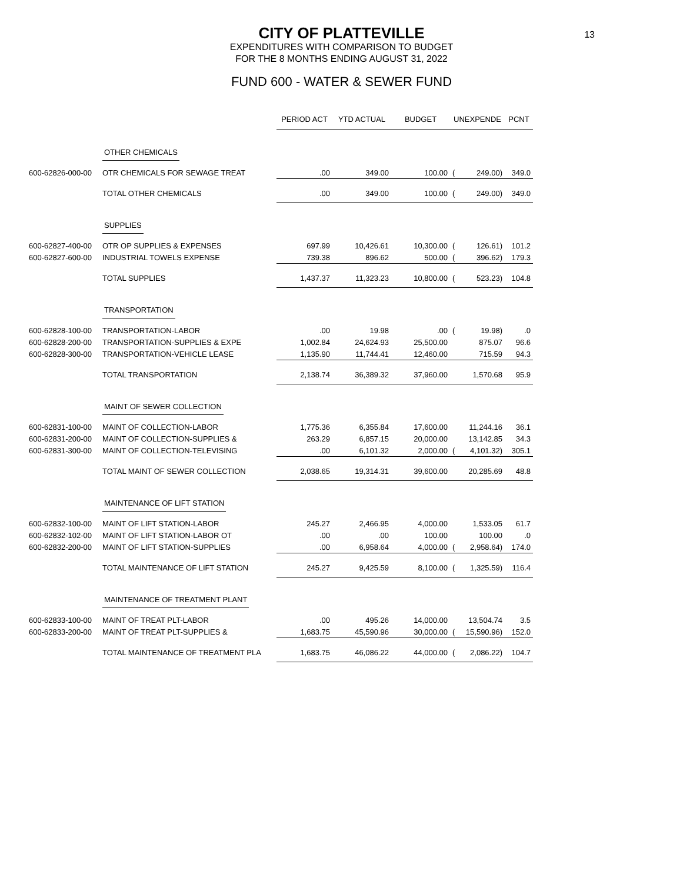13
CITY OF PLATTEVILLE
EXPENDITURES WITH COMPARISON TO BUDGET
FOR THE 8 MONTHS ENDING AUGUST 31, 2022
FUND 600 - WATER & SEWER FUND
| | | PERIOD ACT | YTD ACTUAL | BUDGET | UNEXPENDE | | PCNT |
| --- | --- | --- | --- | --- | --- | --- | --- |
| | OTHER CHEMICALS | | | | | | |
| 600-62826-000-00 | OTR CHEMICALS FOR SEWAGE TREAT | .00 | 349.00 | 100.00 | ( | 249.00) | 349.0 |
| | TOTAL OTHER CHEMICALS | .00 | 349.00 | 100.00 | ( | 249.00) | 349.0 |
| | SUPPLIES | | | | | | |
| 600-62827-400-00 | OTR OP SUPPLIES & EXPENSES | 697.99 | 10,426.61 | 10,300.00 | ( | 126.61) | 101.2 |
| 600-62827-600-00 | INDUSTRIAL TOWELS EXPENSE | 739.38 | 896.62 | 500.00 | ( | 396.62) | 179.3 |
| | TOTAL SUPPLIES | 1,437.37 | 11,323.23 | 10,800.00 | ( | 523.23) | 104.8 |
| | TRANSPORTATION | | | | | | |
| 600-62828-100-00 | TRANSPORTATION-LABOR | .00 | 19.98 | .00 | ( | 19.98) | .0 |
| 600-62828-200-00 | TRANSPORTATION-SUPPLIES & EXPE | 1,002.84 | 24,624.93 | 25,500.00 | | 875.07 | 96.6 |
| 600-62828-300-00 | TRANSPORTATION-VEHICLE LEASE | 1,135.90 | 11,744.41 | 12,460.00 | | 715.59 | 94.3 |
| | TOTAL TRANSPORTATION | 2,138.74 | 36,389.32 | 37,960.00 | | 1,570.68 | 95.9 |
| | MAINT OF SEWER COLLECTION | | | | | | |
| 600-62831-100-00 | MAINT OF COLLECTION-LABOR | 1,775.36 | 6,355.84 | 17,600.00 | | 11,244.16 | 36.1 |
| 600-62831-200-00 | MAINT OF COLLECTION-SUPPLIES & | 263.29 | 6,857.15 | 20,000.00 | | 13,142.85 | 34.3 |
| 600-62831-300-00 | MAINT OF COLLECTION-TELEVISING | .00 | 6,101.32 | 2,000.00 | ( | 4,101.32) | 305.1 |
| | TOTAL MAINT OF SEWER COLLECTION | 2,038.65 | 19,314.31 | 39,600.00 | | 20,285.69 | 48.8 |
| | MAINTENANCE OF LIFT STATION | | | | | | |
| 600-62832-100-00 | MAINT OF LIFT STATION-LABOR | 245.27 | 2,466.95 | 4,000.00 | | 1,533.05 | 61.7 |
| 600-62832-102-00 | MAINT OF LIFT STATION-LABOR OT | .00 | .00 | 100.00 | | 100.00 | .0 |
| 600-62832-200-00 | MAINT OF LIFT STATION-SUPPLIES | .00 | 6,958.64 | 4,000.00 | ( | 2,958.64) | 174.0 |
| | TOTAL MAINTENANCE OF LIFT STATION | 245.27 | 9,425.59 | 8,100.00 | ( | 1,325.59) | 116.4 |
| | MAINTENANCE OF TREATMENT PLANT | | | | | | |
| 600-62833-100-00 | MAINT OF TREAT PLT-LABOR | .00 | 495.26 | 14,000.00 | | 13,504.74 | 3.5 |
| 600-62833-200-00 | MAINT OF TREAT PLT-SUPPLIES & | 1,683.75 | 45,590.96 | 30,000.00 | ( | 15,590.96) | 152.0 |
| | TOTAL MAINTENANCE OF TREATMENT PLA | 1,683.75 | 46,086.22 | 44,000.00 | ( | 2,086.22) | 104.7 |